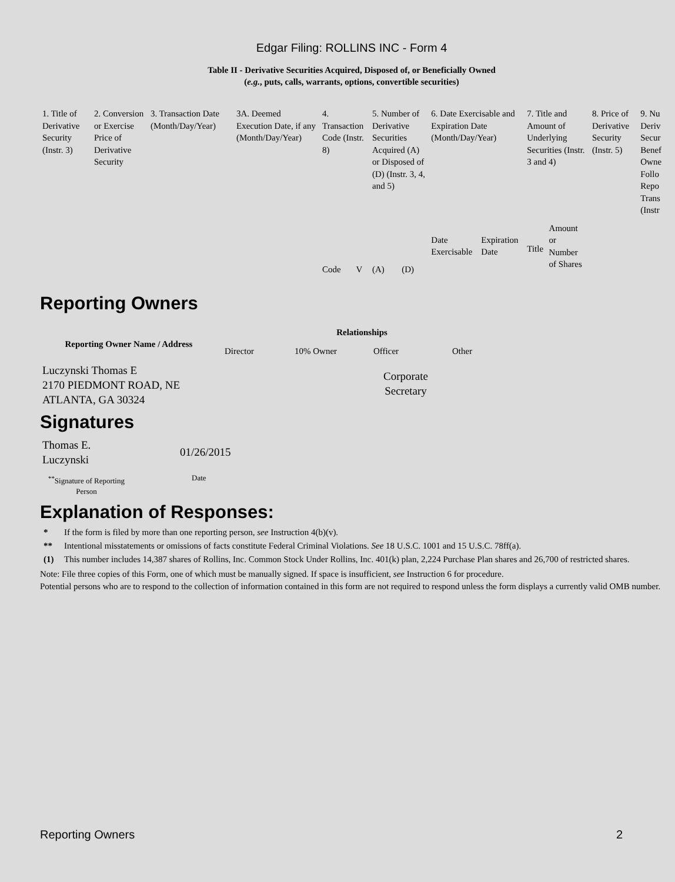Edgar Filing: ROLLINS INC - Form 4
Table II - Derivative Securities Acquired, Disposed of, or Beneficially Owned
(e.g., puts, calls, warrants, options, convertible securities)
| 1. Title of Derivative Security (Instr. 3) | 2. Conversion or Exercise Price of Derivative Security | 3. Transaction Date (Month/Day/Year) | 3A. Deemed Execution Date, if any (Month/Day/Year) | 4. Transaction Code (Instr. 8) | | 5. Number of Derivative Securities Acquired (A) or Disposed of (D) (Instr. 3, 4, and 5) | | 6. Date Exercisable and Expiration Date (Month/Day/Year) | | 7. Title and Amount of Underlying Securities (Instr. 3 and 4) | | 8. Price of Derivative Security (Instr. 5) | 9. Nu Deriv Secur Benef Owne Follo Repo Trans (Instr |
| | | | | Code | V | (A) | (D) | Date Exercisable | Expiration Date | Title | Amount or Number of Shares | | |
Reporting Owners
| Reporting Owner Name / Address | Relationships | | | |
| --- | --- | --- | --- | --- |
| | Director | 10% Owner | Officer | Other |
| Luczynski Thomas E 2170 PIEDMONT ROAD, NE ATLANTA, GA 30324 | | | Corporate Secretary | |
Signatures
| Thomas E. Luczynski | 01/26/2015 |
| <sup>**</sup> Signature of Reporting Person | Date |
Explanation of Responses:
* If the form is filed by more than one reporting person, see Instruction 4(b)(v).
** Intentional misstatements or omissions of facts constitute Federal Criminal Violations. See 18 U.S.C. 1001 and 15 U.S.C. 78ff(a).
(1) This number includes 14,387 shares of Rollins, Inc. Common Stock Under Rollins, Inc. 401(k) plan, 2,224 Purchase Plan shares and 26,700 of restricted shares.
Note: File three copies of this Form, one of which must be manually signed. If space is insufficient, see Instruction 6 for procedure.
Potential persons who are to respond to the collection of information contained in this form are not required to respond unless the form displays a currently valid OMB number.
Reporting Owners 2